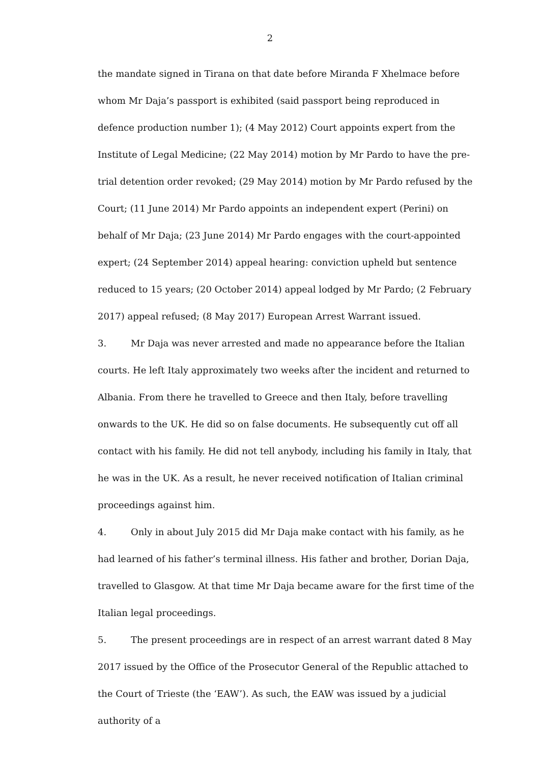2
the mandate signed in Tirana on that date before Miranda F Xhelmace before whom Mr Daja’s passport is exhibited (said passport being reproduced in defence production number 1); (4 May 2012) Court appoints expert from the Institute of Legal Medicine; (22 May 2014) motion by Mr Pardo to have the pre-trial detention order revoked; (29 May 2014) motion by Mr Pardo refused by the Court; (11 June 2014) Mr Pardo appoints an independent expert (Perini) on behalf of Mr Daja; (23 June 2014) Mr Pardo engages with the court-appointed expert; (24 September 2014) appeal hearing: conviction upheld but sentence reduced to 15 years; (20 October 2014) appeal lodged by Mr Pardo; (2 February 2017) appeal refused; (8 May 2017) European Arrest Warrant issued.
3. Mr Daja was never arrested and made no appearance before the Italian courts. He left Italy approximately two weeks after the incident and returned to Albania. From there he travelled to Greece and then Italy, before travelling onwards to the UK. He did so on false documents. He subsequently cut off all contact with his family. He did not tell anybody, including his family in Italy, that he was in the UK. As a result, he never received notification of Italian criminal proceedings against him.
4. Only in about July 2015 did Mr Daja make contact with his family, as he had learned of his father’s terminal illness. His father and brother, Dorian Daja, travelled to Glasgow. At that time Mr Daja became aware for the first time of the Italian legal proceedings.
5. The present proceedings are in respect of an arrest warrant dated 8 May 2017 issued by the Office of the Prosecutor General of the Republic attached to the Court of Trieste (the ‘EAW’). As such, the EAW was issued by a judicial authority of a